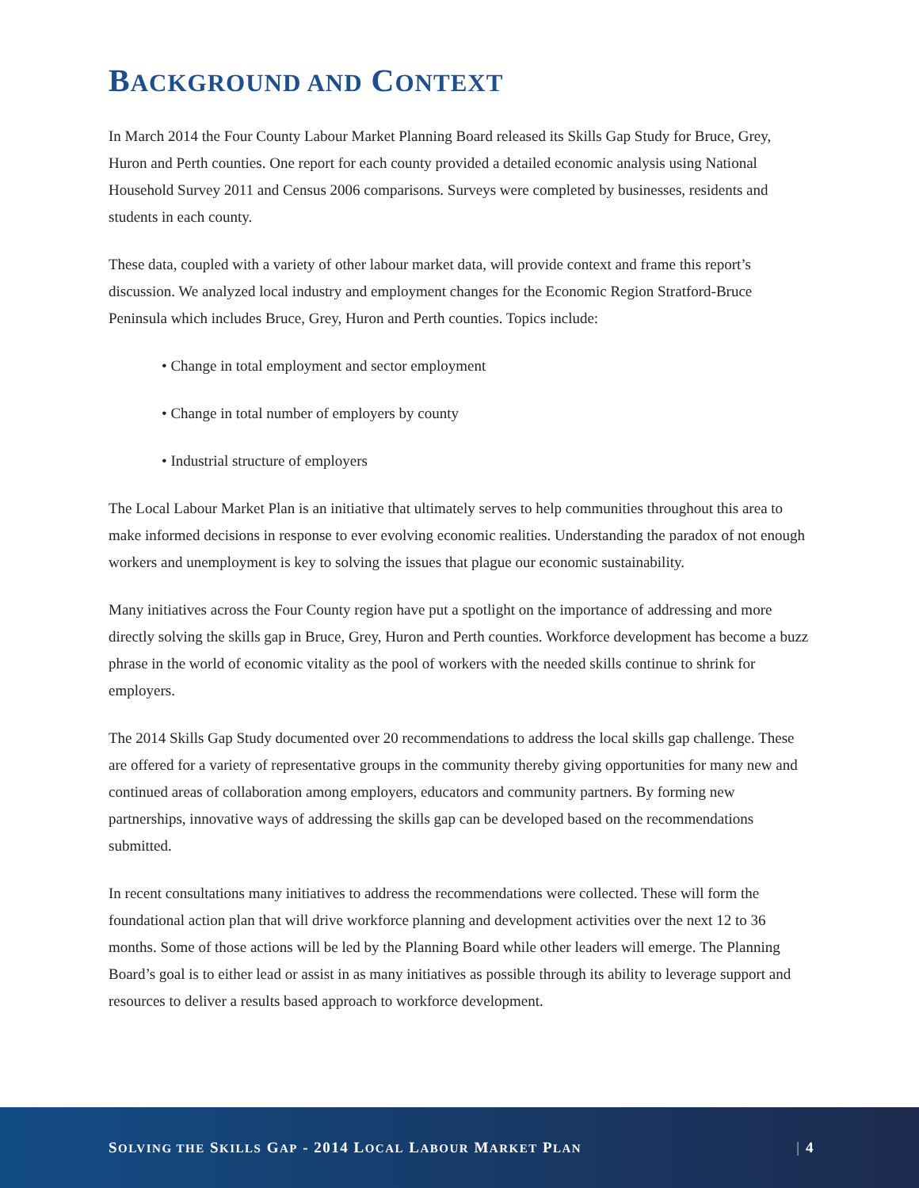BACKGROUND AND CONTEXT
In March 2014 the Four County Labour Market Planning Board released its Skills Gap Study for Bruce, Grey, Huron and Perth counties. One report for each county provided a detailed economic analysis using National Household Survey 2011 and Census 2006 comparisons. Surveys were completed by businesses, residents and students in each county.
These data, coupled with a variety of other labour market data, will provide context and frame this report’s discussion. We analyzed local industry and employment changes for the Economic Region Stratford-Bruce Peninsula which includes Bruce, Grey, Huron and Perth counties. Topics include:
• Change in total employment and sector employment
• Change in total number of employers by county
• Industrial structure of employers
The Local Labour Market Plan is an initiative that ultimately serves to help communities throughout this area to make informed decisions in response to ever evolving economic realities. Understanding the paradox of not enough workers and unemployment is key to solving the issues that plague our economic sustainability.
Many initiatives across the Four County region have put a spotlight on the importance of addressing and more directly solving the skills gap in Bruce, Grey, Huron and Perth counties. Workforce development has become a buzz phrase in the world of economic vitality as the pool of workers with the needed skills continue to shrink for employers.
The 2014 Skills Gap Study documented over 20 recommendations to address the local skills gap challenge. These are offered for a variety of representative groups in the community thereby giving opportunities for many new and continued areas of collaboration among employers, educators and community partners. By forming new partnerships, innovative ways of addressing the skills gap can be developed based on the recommendations submitted.
In recent consultations many initiatives to address the recommendations were collected. These will form the foundational action plan that will drive workforce planning and development activities over the next 12 to 36 months. Some of those actions will be led by the Planning Board while other leaders will emerge. The Planning Board’s goal is to either lead or assist in as many initiatives as possible through its ability to leverage support and resources to deliver a results based approach to workforce development.
SOLVING THE SKILLS GAP - 2014 LOCAL LABOUR MARKET PLAN | 4